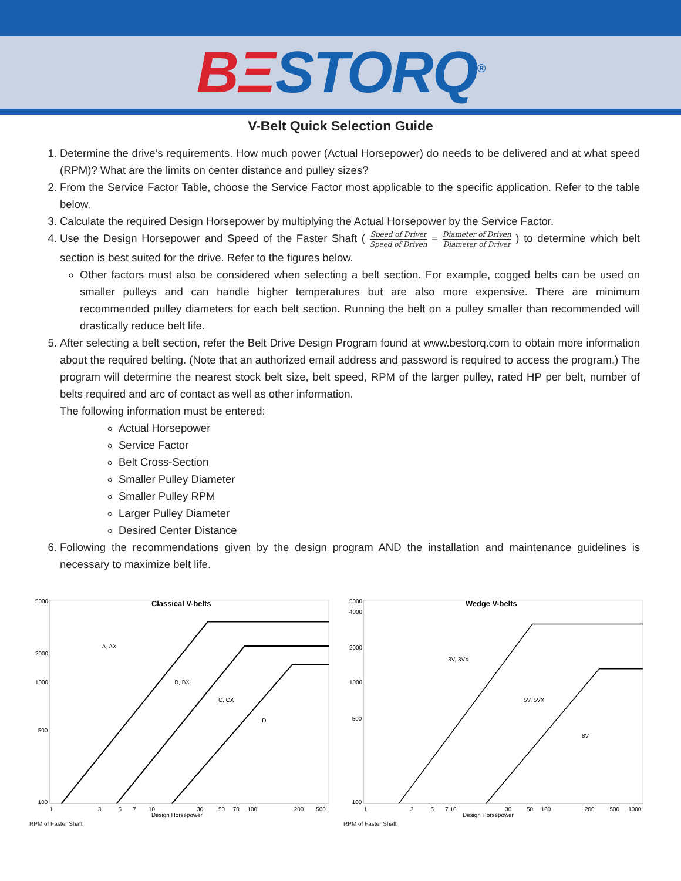BΞSTORQ<sup>®</sup>
V-Belt Quick Selection Guide
1. Determine the drive’s requirements. How much power (Actual Horsepower) do needs to be delivered and at what speed (RPM)? What are the limits on center distance and pulley sizes?
2. From the Service Factor Table, choose the Service Factor most applicable to the specific application. Refer to the table below.
3. Calculate the required Design Horsepower by multiplying the Actual Horsepower by the Service Factor.
4. Use the Design Horsepower and Speed of the Faster Shaft ( Speed of Driver Speed of Driven = Diameter of Driven Diameter of Driver ) to determine which belt section is best suited for the drive. Refer to the figures below.
Other factors must also be considered when selecting a belt section. For example, cogged belts can be used on smaller pulleys and can handle higher temperatures but are also more expensive. There are minimum recommended pulley diameters for each belt section. Running the belt on a pulley smaller than recommended will drastically reduce belt life.
5. After selecting a belt section, refer the Belt Drive Design Program found at www.bestorq.com to obtain more information about the required belting. (Note that an authorized email address and password is required to access the program.) The program will determine the nearest stock belt size, belt speed, RPM of the larger pulley, rated HP per belt, number of belts required and arc of contact as well as other information.
The following information must be entered:
Actual Horsepower
Service Factor
Belt Cross-Section
Smaller Pulley Diameter
Smaller Pulley RPM
Larger Pulley Diameter
Desired Center Distance
6. Following the recommendations given by the design program AND the installation and maintenance guidelines is necessary to maximize belt life.
Classical V-belts
5000
2000
1000
500
100
A, AX
B, BX
C, CX
D
1
3
5
7
10
30
50
70
100
200
500
Design Horsepower
RPM of Faster Shaft
Wedge V-belts
5000
4000
2000
1000
500
100
3V, 3VX
5V, 5VX
8V
1
3
5
7 10
30
50
100
200
500
1000
Design Horsepower
RPM of Faster Shaft